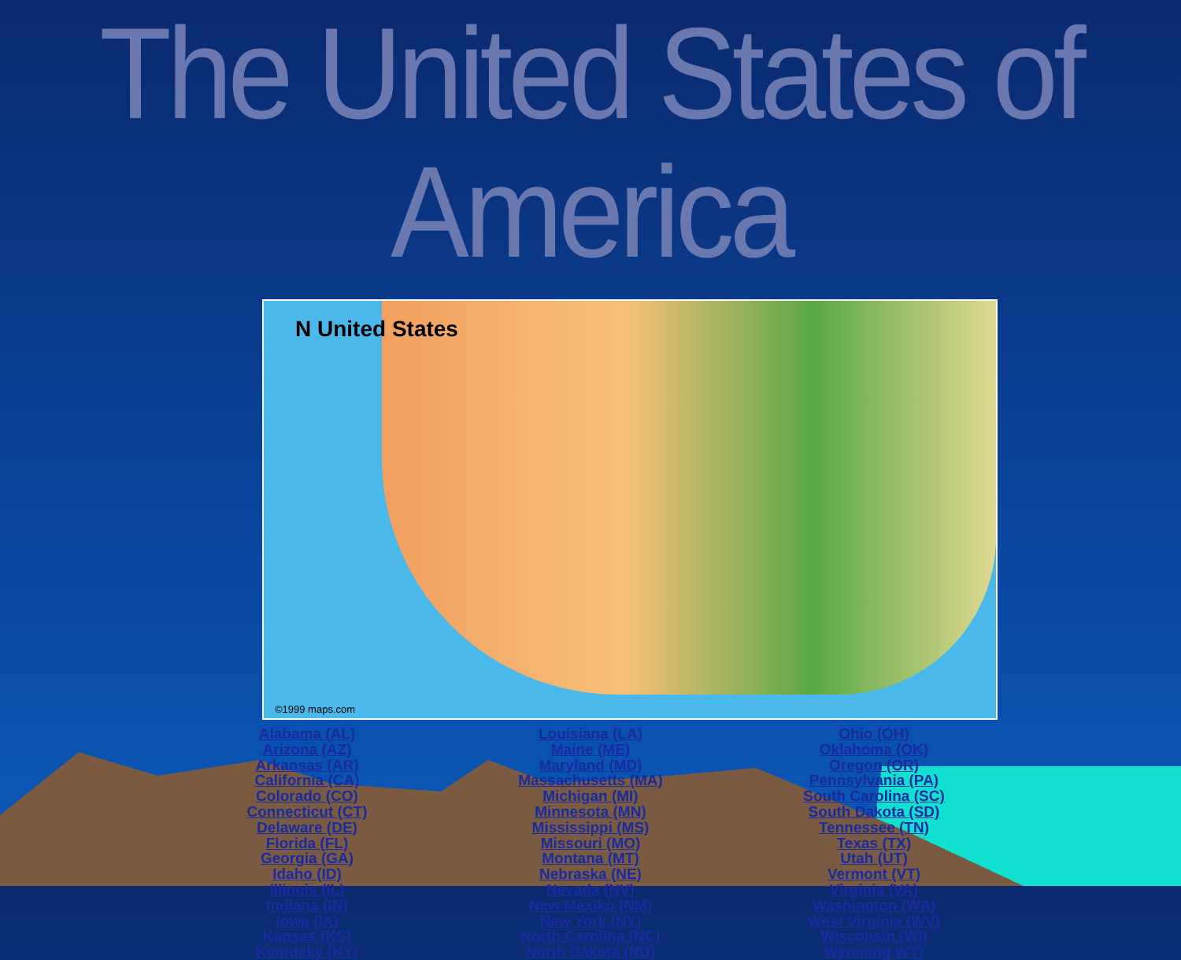The United States of America
N United States
©1999 maps.com
Alabama (AL)
Arizona (AZ)
Arkansas (AR)
California (CA)
Colorado (CO)
Connecticut (CT)
Delaware (DE)
Florida (FL)
Georgia (GA)
Idaho (ID)
Illinois (IL)
Indiana (IN)
Iowa (IA)
Kansas (KS)
Kentucky (KY)
Louisiana (LA)
Maine (ME)
Maryland (MD)
Massachusetts (MA)
Michigan (MI)
Minnesota (MN)
Mississippi (MS)
Missouri (MO)
Montana (MT)
Nebraska (NE)
Nevada (NV)
New Mexiko (NM)
New York (NY)
North Carolina (NC)
North Dakota (ND)
Ohio (OH)
Oklahoma (OK)
Oregon (OR)
Pennsylvania (PA)
South Carolina (SC)
South Dakota (SD)
Tennessee (TN)
Texas (TX)
Utah (UT)
Vermont (VT)
Virginia (VA)
Washington (WA)
West Virginia (WV)
Wisconsin (WI)
Wyoming WY)